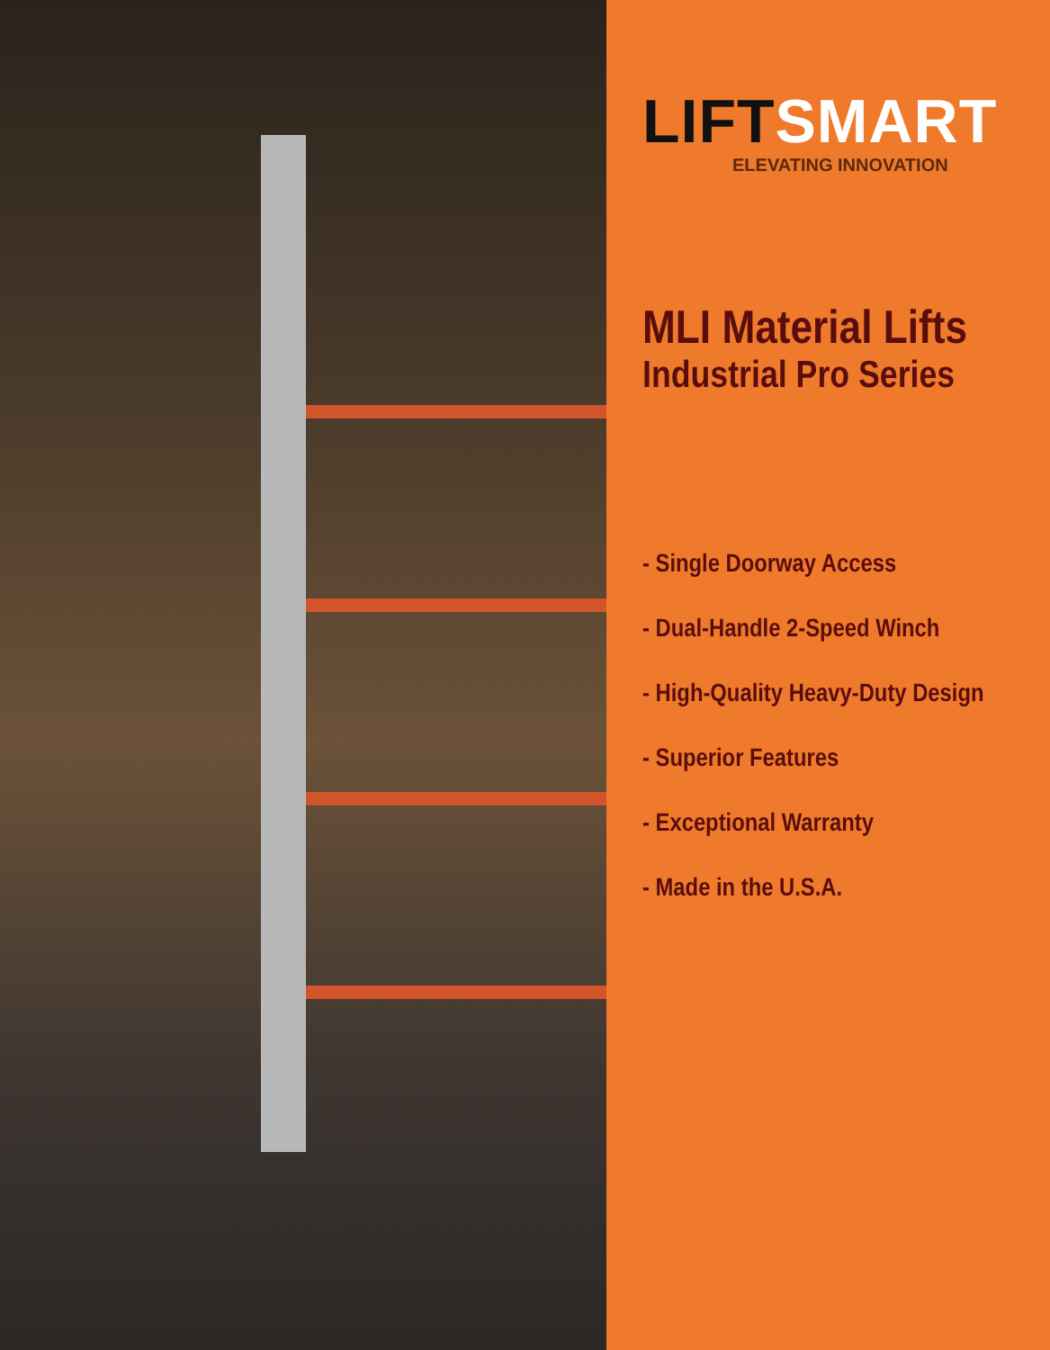LIFTSMART
ELEVATING INNOVATION
MLI Material Lifts
Industrial Pro Series
- Single Doorway Access
- Dual-Handle 2-Speed Winch
- High-Quality Heavy-Duty Design
- Superior Features
- Exceptional Warranty
- Made in the U.S.A.